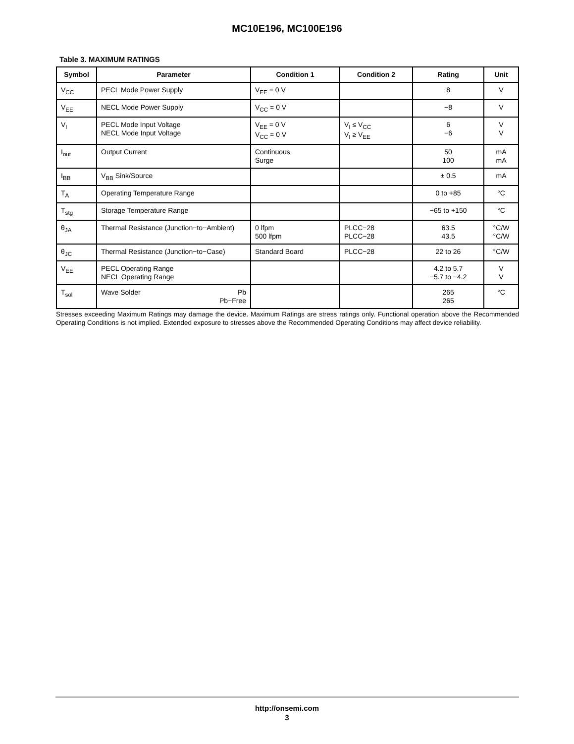MC10E196, MC100E196
Table 3. MAXIMUM RATINGS
| Symbol | Parameter | Condition 1 | Condition 2 | Rating | Unit |
| --- | --- | --- | --- | --- | --- |
| V<sub>CC</sub> | PECL Mode Power Supply | V<sub>EE</sub> = 0 V | | 8 | V |
| V<sub>EE</sub> | NECL Mode Power Supply | V<sub>CC</sub> = 0 V | | −8 | V |
| V<sub>I</sub> | PECL Mode Input Voltage NECL Mode Input Voltage | V<sub>EE</sub> = 0 V V<sub>CC</sub> = 0 V | V<sub>I</sub> ≤ V<sub>CC</sub> V<sub>I</sub> ≥ V<sub>EE</sub> | 6 −6 | V V |
| I<sub>out</sub> | Output Current | Continuous Surge | | 50 100 | mA mA |
| I<sub>BB</sub> | V<sub>BB</sub> Sink/Source | | | ± 0.5 | mA |
| T<sub>A</sub> | Operating Temperature Range | | | 0 to +85 | °C |
| T<sub>stg</sub> | Storage Temperature Range | | | −65 to +150 | °C |
| θ<sub>JA</sub> | Thermal Resistance (Junction−to−Ambient) | 0 lfpm 500 lfpm | PLCC−28 PLCC−28 | 63.5 43.5 | °C/W °C/W |
| θ<sub>JC</sub> | Thermal Resistance (Junction−to−Case) | Standard Board | PLCC−28 | 22 to 26 | °C/W |
| V<sub>EE</sub> | PECL Operating Range NECL Operating Range | | | 4.2 to 5.7 −5.7 to −4.2 | V V |
| T<sub>sol</sub> | Wave Solder Pb Pb−Free | | | 265 265 | °C |
Stresses exceeding Maximum Ratings may damage the device. Maximum Ratings are stress ratings only. Functional operation above the Recommended Operating Conditions is not implied. Extended exposure to stresses above the Recommended Operating Conditions may affect device reliability.
http://onsemi.com
3